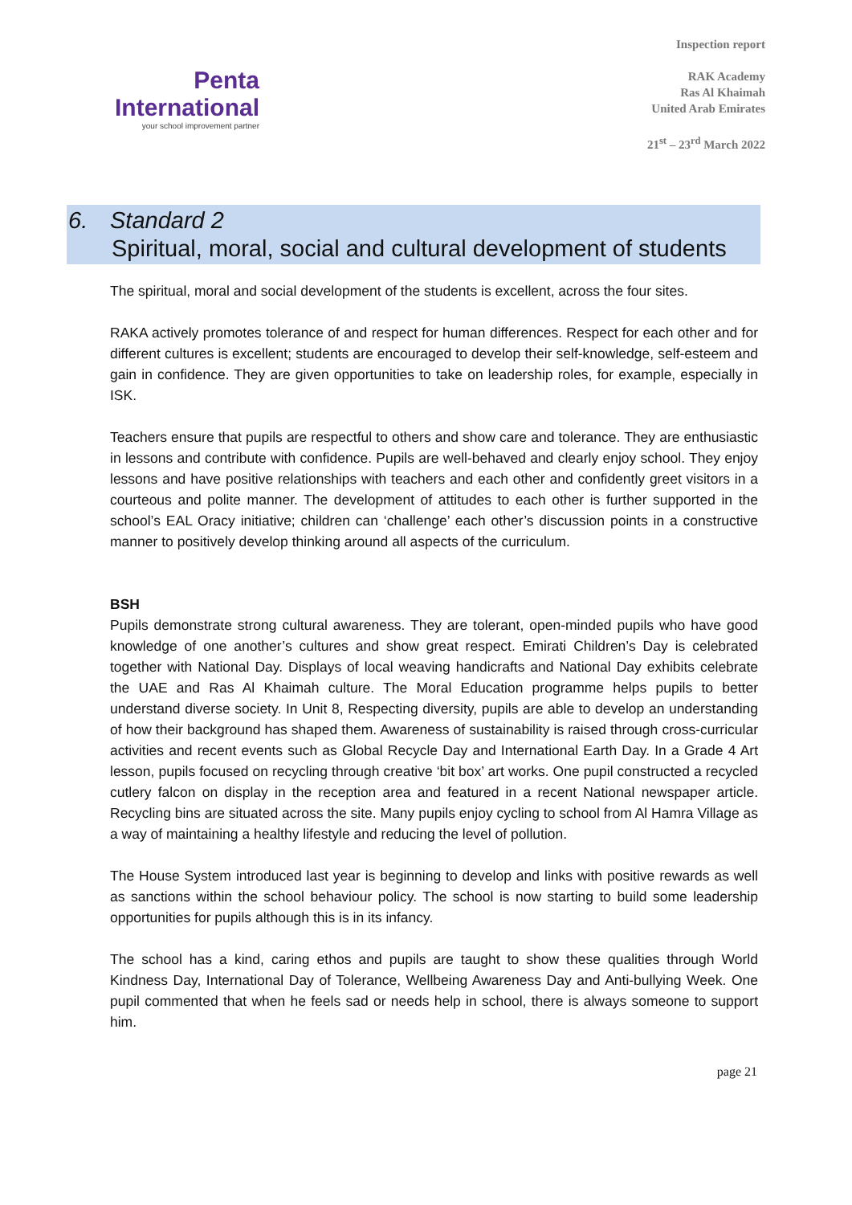Penta
International
your school improvement partner
Inspection report
RAK Academy
Ras Al Khaimah
United Arab Emirates
21<sup>st</sup> – 23<sup>rd</sup> March 2022
6. Standard 2
Spiritual, moral, social and cultural development of students
The spiritual, moral and social development of the students is excellent, across the four sites.
RAKA actively promotes tolerance of and respect for human differences. Respect for each other and for different cultures is excellent; students are encouraged to develop their self-knowledge, self-esteem and gain in confidence. They are given opportunities to take on leadership roles, for example, especially in ISK.
Teachers ensure that pupils are respectful to others and show care and tolerance. They are enthusiastic in lessons and contribute with confidence. Pupils are well-behaved and clearly enjoy school. They enjoy lessons and have positive relationships with teachers and each other and confidently greet visitors in a courteous and polite manner. The development of attitudes to each other is further supported in the school’s EAL Oracy initiative; children can ‘challenge’ each other’s discussion points in a constructive manner to positively develop thinking around all aspects of the curriculum.
BSH
Pupils demonstrate strong cultural awareness. They are tolerant, open-minded pupils who have good knowledge of one another’s cultures and show great respect. Emirati Children’s Day is celebrated together with National Day. Displays of local weaving handicrafts and National Day exhibits celebrate the UAE and Ras Al Khaimah culture. The Moral Education programme helps pupils to better understand diverse society. In Unit 8, Respecting diversity, pupils are able to develop an understanding of how their background has shaped them. Awareness of sustainability is raised through cross-curricular activities and recent events such as Global Recycle Day and International Earth Day. In a Grade 4 Art lesson, pupils focused on recycling through creative ‘bit box’ art works. One pupil constructed a recycled cutlery falcon on display in the reception area and featured in a recent National newspaper article. Recycling bins are situated across the site. Many pupils enjoy cycling to school from Al Hamra Village as a way of maintaining a healthy lifestyle and reducing the level of pollution.
The House System introduced last year is beginning to develop and links with positive rewards as well as sanctions within the school behaviour policy. The school is now starting to build some leadership opportunities for pupils although this is in its infancy.
The school has a kind, caring ethos and pupils are taught to show these qualities through World Kindness Day, International Day of Tolerance, Wellbeing Awareness Day and Anti-bullying Week. One pupil commented that when he feels sad or needs help in school, there is always someone to support him.
page 21